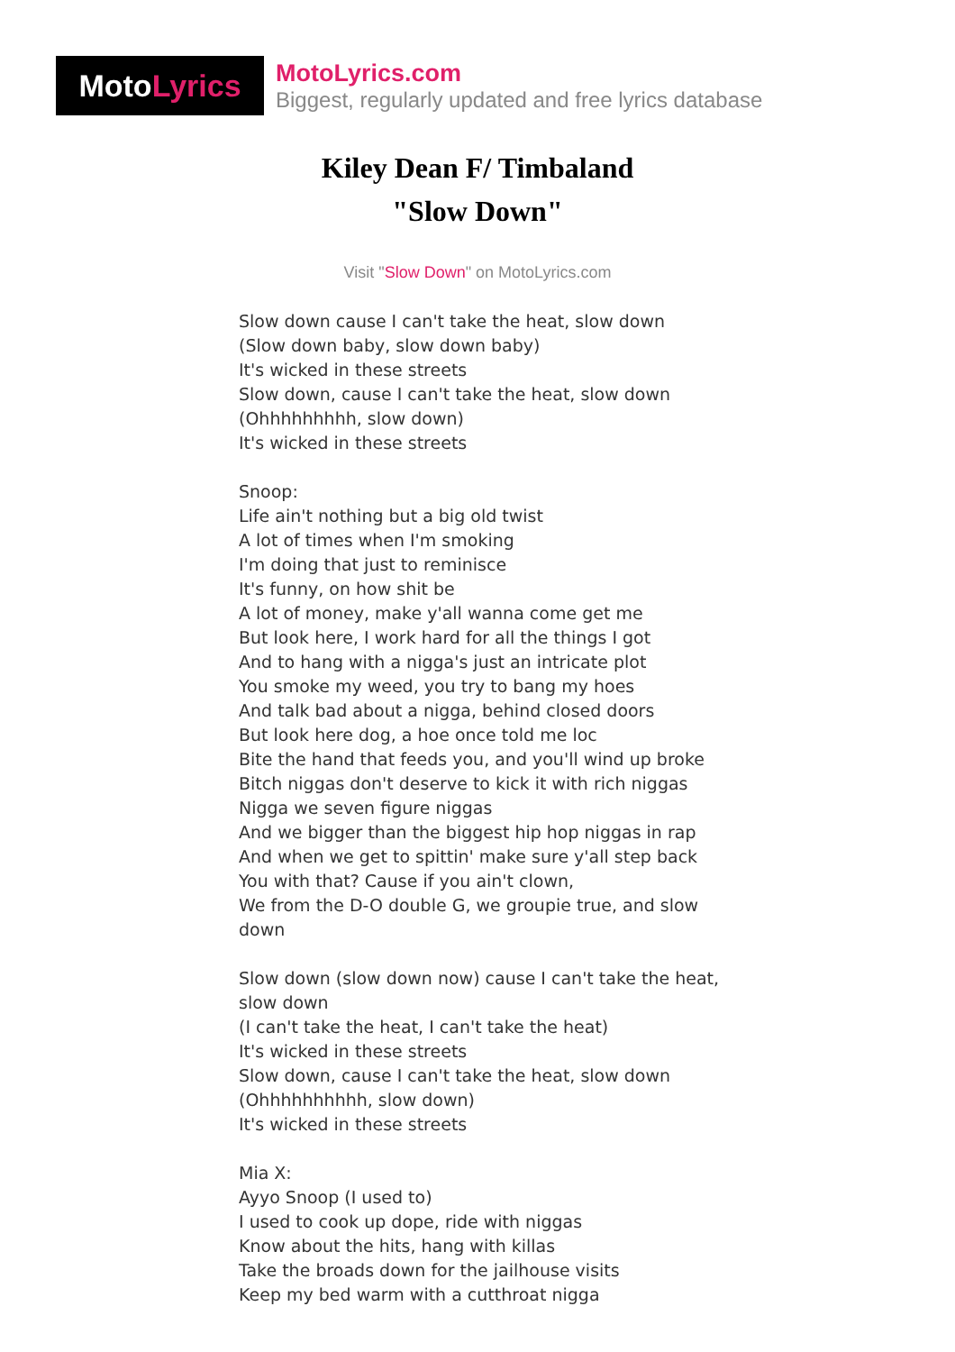MotoLyrics
MotoLyrics.com
Biggest, regularly updated and free lyrics database
Kiley Dean F/ Timbaland
"Slow Down"
Visit "Slow Down" on MotoLyrics.com
Slow down cause I can't take the heat, slow down
(Slow down baby, slow down baby)
It's wicked in these streets
Slow down, cause I can't take the heat, slow down
(Ohhhhhhhhh, slow down)
It's wicked in these streets
Snoop:
Life ain't nothing but a big old twist
A lot of times when I'm smoking
I'm doing that just to reminisce
It's funny, on how shit be
A lot of money, make y'all wanna come get me
But look here, I work hard for all the things I got
And to hang with a nigga's just an intricate plot
You smoke my weed, you try to bang my hoes
And talk bad about a nigga, behind closed doors
But look here dog, a hoe once told me loc
Bite the hand that feeds you, and you'll wind up broke
Bitch niggas don't deserve to kick it with rich niggas
Nigga we seven figure niggas
And we bigger than the biggest hip hop niggas in rap
And when we get to spittin' make sure y'all step back
You with that? Cause if you ain't clown,
We from the D-O double G, we groupie true, and slow down
Slow down (slow down now) cause I can't take the heat, slow down
(I can't take the heat, I can't take the heat)
It's wicked in these streets
Slow down, cause I can't take the heat, slow down
(Ohhhhhhhhhh, slow down)
It's wicked in these streets
Mia X:
Ayyo Snoop (I used to)
I used to cook up dope, ride with niggas
Know about the hits, hang with killas
Take the broads down for the jailhouse visits
Keep my bed warm with a cutthroat nigga